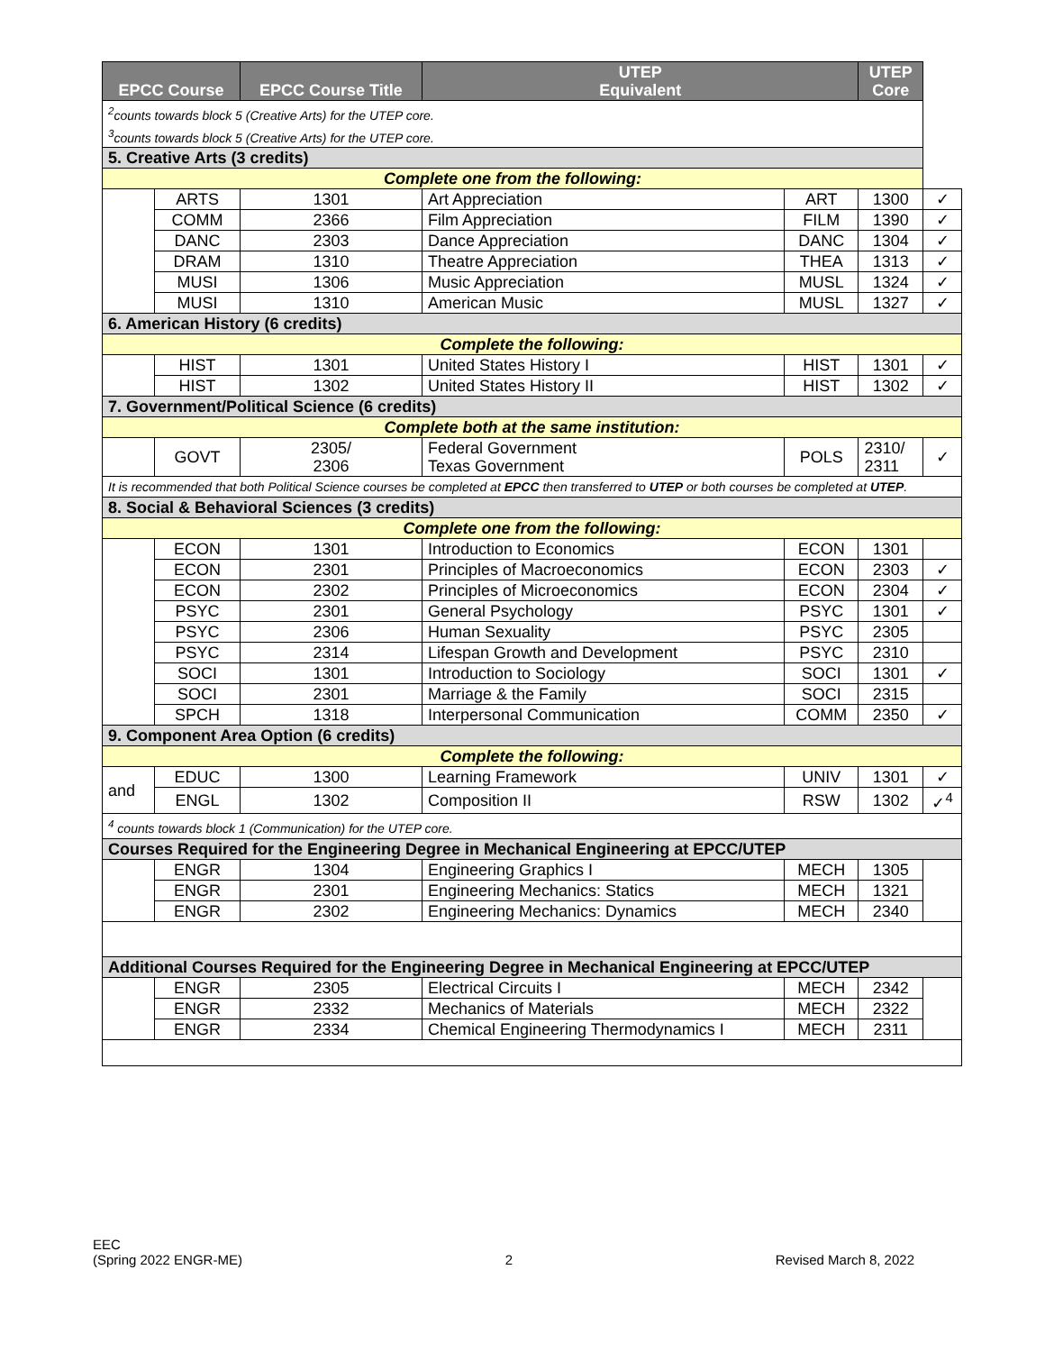| EPCC Course | | EPCC Course Title | UTEP Equivalent | | UTEP Core | |
| --- | --- | --- | --- | --- | --- | --- |
| <sup>2</sup> counts towards block 5 (Creative Arts) for the UTEP core. <sup>3</sup> counts towards block 5 (Creative Arts) for the UTEP core. | | | | | | |
| 5. Creative Arts (3 credits) | | | | | | |
| Complete one from the following: | | | | | | |
| | ARTS | 1301 | Art Appreciation | ART | 1300 | ✓ |
| | COMM | 2366 | Film Appreciation | FILM | 1390 | ✓ |
| | DANC | 2303 | Dance Appreciation | DANC | 1304 | ✓ |
| | DRAM | 1310 | Theatre Appreciation | THEA | 1313 | ✓ |
| | MUSI | 1306 | Music Appreciation | MUSL | 1324 | ✓ |
| | MUSI | 1310 | American Music | MUSL | 1327 | ✓ |
| 6. American History (6 credits) | | | | | | |
| Complete the following: | | | | | | |
| | HIST | 1301 | United States History I | HIST | 1301 | ✓ |
| | HIST | 1302 | United States History II | HIST | 1302 | ✓ |
| 7. Government/Political Science (6 credits) | | | | | | |
| Complete both at the same institution: | | | | | | |
| | GOVT | 2305/ 2306 | Federal Government Texas Government | POLS | 2310/ 2311 | ✓ |
| It is recommended that both Political Science courses be completed at EPCC then transferred to UTEP or both courses be completed at UTEP . | | | | | | |
| 8. Social & Behavioral Sciences (3 credits) | | | | | | |
| Complete one from the following: | | | | | | |
| | ECON | 1301 | Introduction to Economics | ECON | 1301 | |
| | ECON | 2301 | Principles of Macroeconomics | ECON | 2303 | ✓ |
| | ECON | 2302 | Principles of Microeconomics | ECON | 2304 | ✓ |
| | PSYC | 2301 | General Psychology | PSYC | 1301 | ✓ |
| | PSYC | 2306 | Human Sexuality | PSYC | 2305 | |
| | PSYC | 2314 | Lifespan Growth and Development | PSYC | 2310 | |
| | SOCI | 1301 | Introduction to Sociology | SOCI | 1301 | ✓ |
| | SOCI | 2301 | Marriage & the Family | SOCI | 2315 | |
| | SPCH | 1318 | Interpersonal Communication | COMM | 2350 | ✓ |
| 9. Component Area Option (6 credits) | | | | | | |
| Complete the following: | | | | | | |
| and | EDUC | 1300 | Learning Framework | UNIV | 1301 | ✓ |
| | ENGL | 1302 | Composition II | RSW | 1302 | ✓<sup>4</sup> |
| <sup>4</sup> counts towards block 1 (Communication) for the UTEP core. | | | | | | |
| Courses Required for the Engineering Degree in Mechanical Engineering at EPCC/UTEP | | | | | | |
| | ENGR | 1304 | Engineering Graphics I | MECH | 1305 | |
| | ENGR | 2301 | Engineering Mechanics: Statics | MECH | 1321 | |
| | ENGR | 2302 | Engineering Mechanics: Dynamics | MECH | 2340 | |
| Additional Courses Required for the Engineering Degree in Mechanical Engineering at EPCC/UTEP | | | | | | |
| | ENGR | 2305 | Electrical Circuits I | MECH | 2342 | |
| | ENGR | 2332 | Mechanics of Materials | MECH | 2322 | |
| | ENGR | 2334 | Chemical Engineering Thermodynamics I | MECH | 2311 | |
EEC
(Spring 2022 ENGR-ME)
2 Revised March 8, 2022